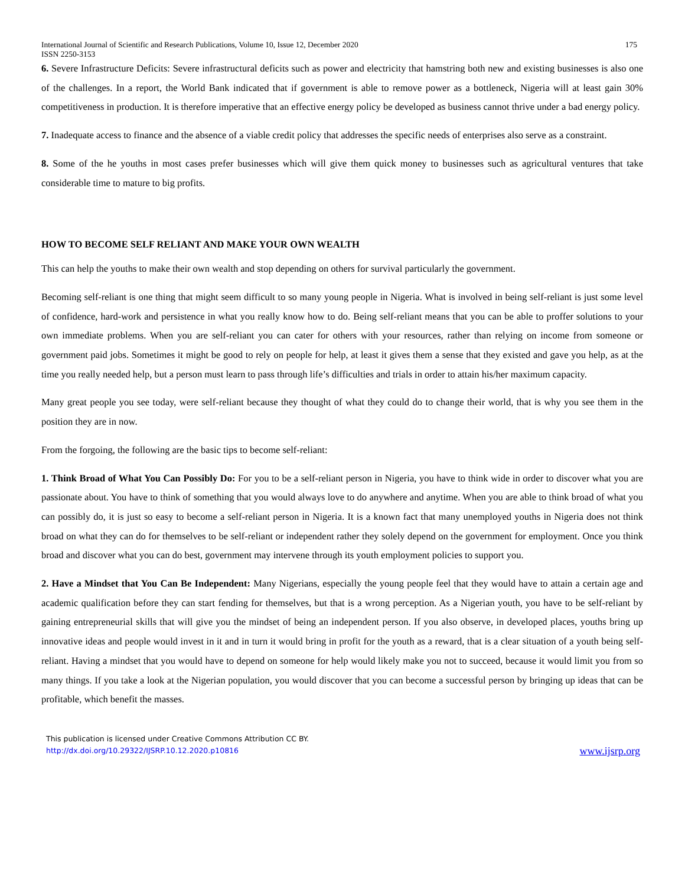International Journal of Scientific and Research Publications, Volume 10, Issue 12, December 2020
ISSN 2250-3153
175
6. Severe Infrastructure Deficits: Severe infrastructural deficits such as power and electricity that hamstring both new and existing businesses is also one of the challenges. In a report, the World Bank indicated that if government is able to remove power as a bottleneck, Nigeria will at least gain 30% competitiveness in production. It is therefore imperative that an effective energy policy be developed as business cannot thrive under a bad energy policy.
7. Inadequate access to finance and the absence of a viable credit policy that addresses the specific needs of enterprises also serve as a constraint.
8. Some of the he youths in most cases prefer businesses which will give them quick money to businesses such as agricultural ventures that take considerable time to mature to big profits.
HOW TO BECOME SELF RELIANT AND MAKE YOUR OWN WEALTH
This can help the youths to make their own wealth and stop depending on others for survival particularly the government.
Becoming self-reliant is one thing that might seem difficult to so many young people in Nigeria. What is involved in being self-reliant is just some level of confidence, hard-work and persistence in what you really know how to do. Being self-reliant means that you can be able to proffer solutions to your own immediate problems. When you are self-reliant you can cater for others with your resources, rather than relying on income from someone or government paid jobs. Sometimes it might be good to rely on people for help, at least it gives them a sense that they existed and gave you help, as at the time you really needed help, but a person must learn to pass through life’s difficulties and trials in order to attain his/her maximum capacity.
Many great people you see today, were self-reliant because they thought of what they could do to change their world, that is why you see them in the position they are in now.
From the forgoing, the following are the basic tips to become self-reliant:
1. Think Broad of What You Can Possibly Do: For you to be a self-reliant person in Nigeria, you have to think wide in order to discover what you are passionate about. You have to think of something that you would always love to do anywhere and anytime. When you are able to think broad of what you can possibly do, it is just so easy to become a self-reliant person in Nigeria. It is a known fact that many unemployed youths in Nigeria does not think broad on what they can do for themselves to be self-reliant or independent rather they solely depend on the government for employment. Once you think broad and discover what you can do best, government may intervene through its youth employment policies to support you.
2. Have a Mindset that You Can Be Independent: Many Nigerians, especially the young people feel that they would have to attain a certain age and academic qualification before they can start fending for themselves, but that is a wrong perception. As a Nigerian youth, you have to be self-reliant by gaining entrepreneurial skills that will give you the mindset of being an independent person. If you also observe, in developed places, youths bring up innovative ideas and people would invest in it and in turn it would bring in profit for the youth as a reward, that is a clear situation of a youth being self-reliant. Having a mindset that you would have to depend on someone for help would likely make you not to succeed, because it would limit you from so many things. If you take a look at the Nigerian population, you would discover that you can become a successful person by bringing up ideas that can be profitable, which benefit the masses.
This publication is licensed under Creative Commons Attribution CC BY.
http://dx.doi.org/10.29322/IJSRP.10.12.2020.p10816
www.ijsrp.org